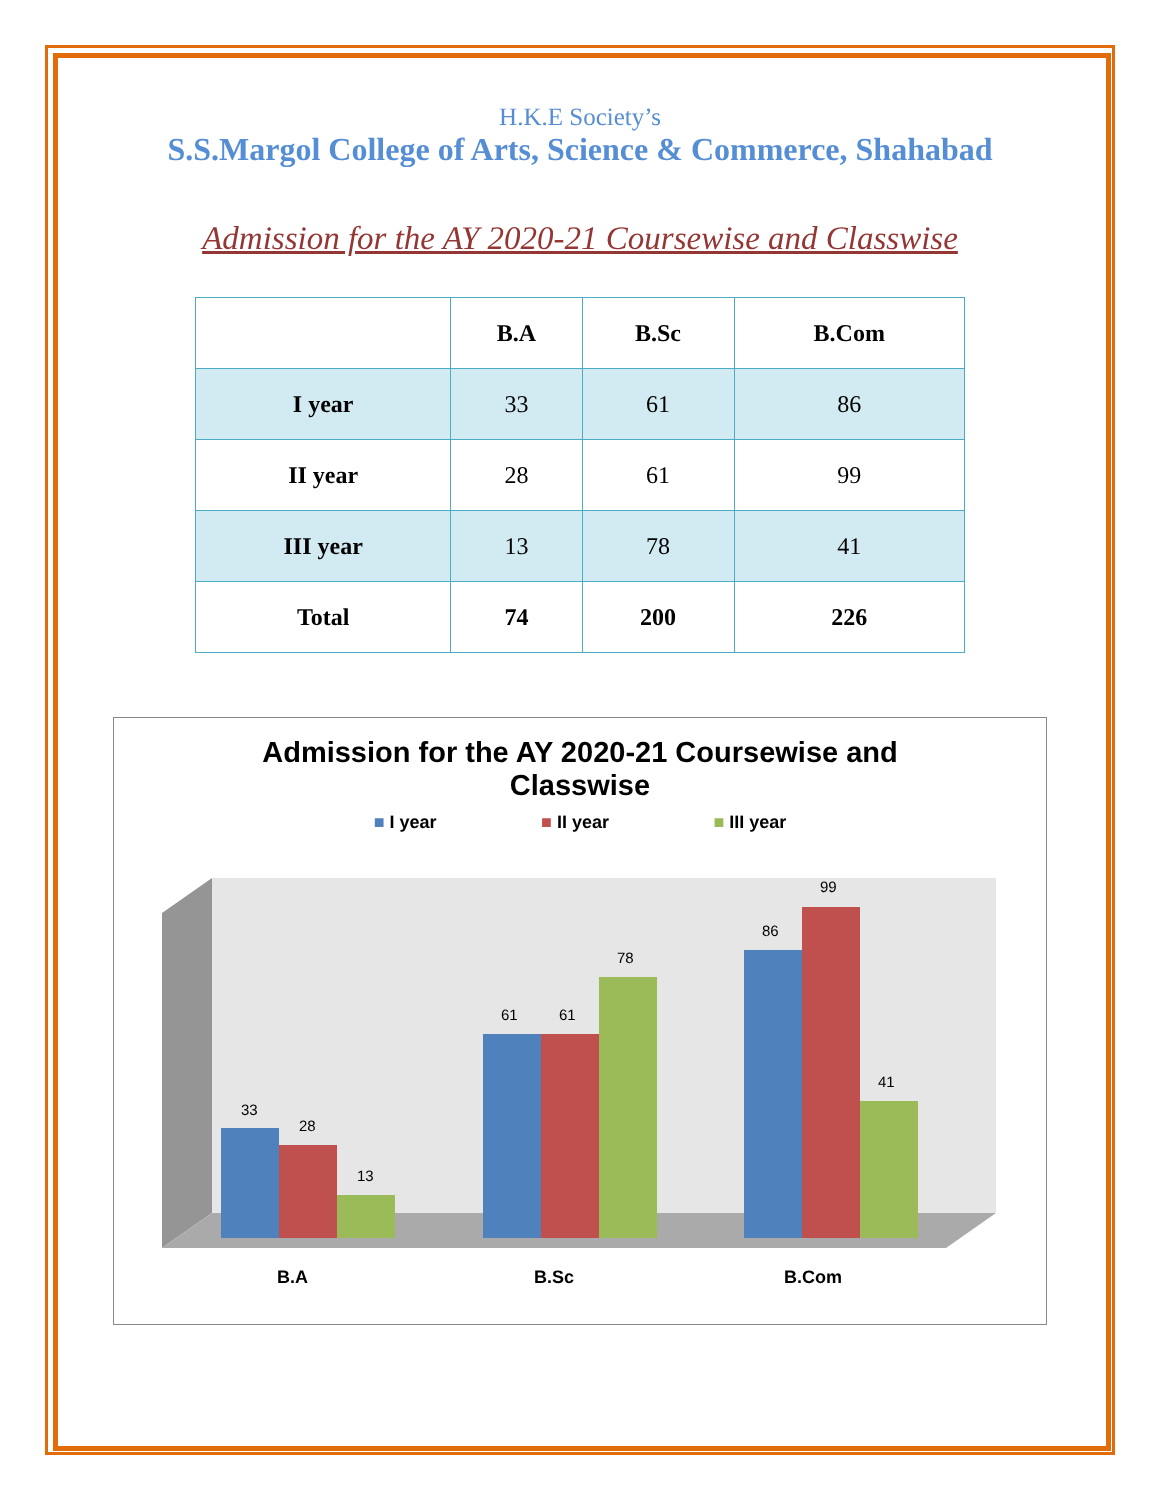H.K.E Society’s
S.S.Margol College of Arts, Science & Commerce, Shahabad
Admission for the AY 2020-21 Coursewise and Classwise
| | B.A | B.Sc | B.Com |
| --- | --- | --- | --- |
| I year | 33 | 61 | 86 |
| II year | 28 | 61 | 99 |
| III year | 13 | 78 | 41 |
| Total | 74 | 200 | 226 |
Admission for the AY 2020-21 Coursewise and
Classwise
■ I year ■ II year ■ III year
33
28
13
61
61
78
86
99
41
B.A
B.Sc
B.Com